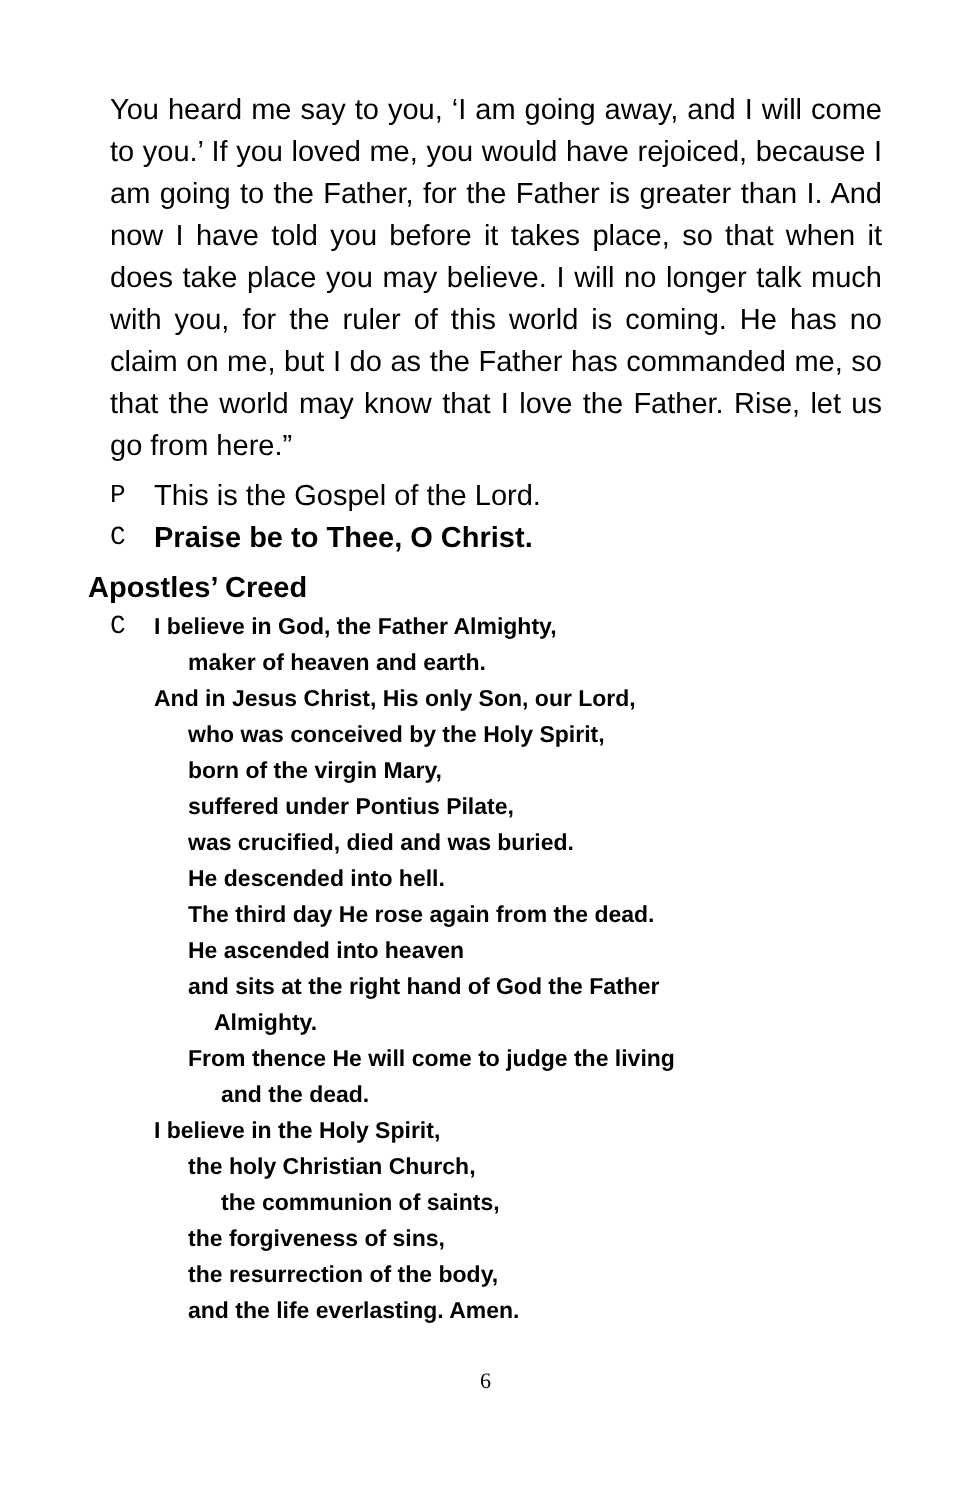You heard me say to you, ‘I am going away, and I will come to you.’ If you loved me, you would have rejoiced, because I am going to the Father, for the Father is greater than I. And now I have told you before it takes place, so that when it does take place you may believe. I will no longer talk much with you, for the ruler of this world is coming. He has no claim on me, but I do as the Father has commanded me, so that the world may know that I love the Father. Rise, let us go from here.”
P This is the Gospel of the Lord.
C Praise be to Thee, O Christ.
Apostles’ Creed
C I believe in God, the Father Almighty,
maker of heaven and earth.
And in Jesus Christ, His only Son, our Lord,
who was conceived by the Holy Spirit,
born of the virgin Mary,
suffered under Pontius Pilate,
was crucified, died and was buried.
He descended into hell.
The third day He rose again from the dead.
He ascended into heaven
and sits at the right hand of God the Father
Almighty.
From thence He will come to judge the living
and the dead.
I believe in the Holy Spirit,
the holy Christian Church,
the communion of saints,
the forgiveness of sins,
the resurrection of the body,
and the life everlasting. Amen.
6